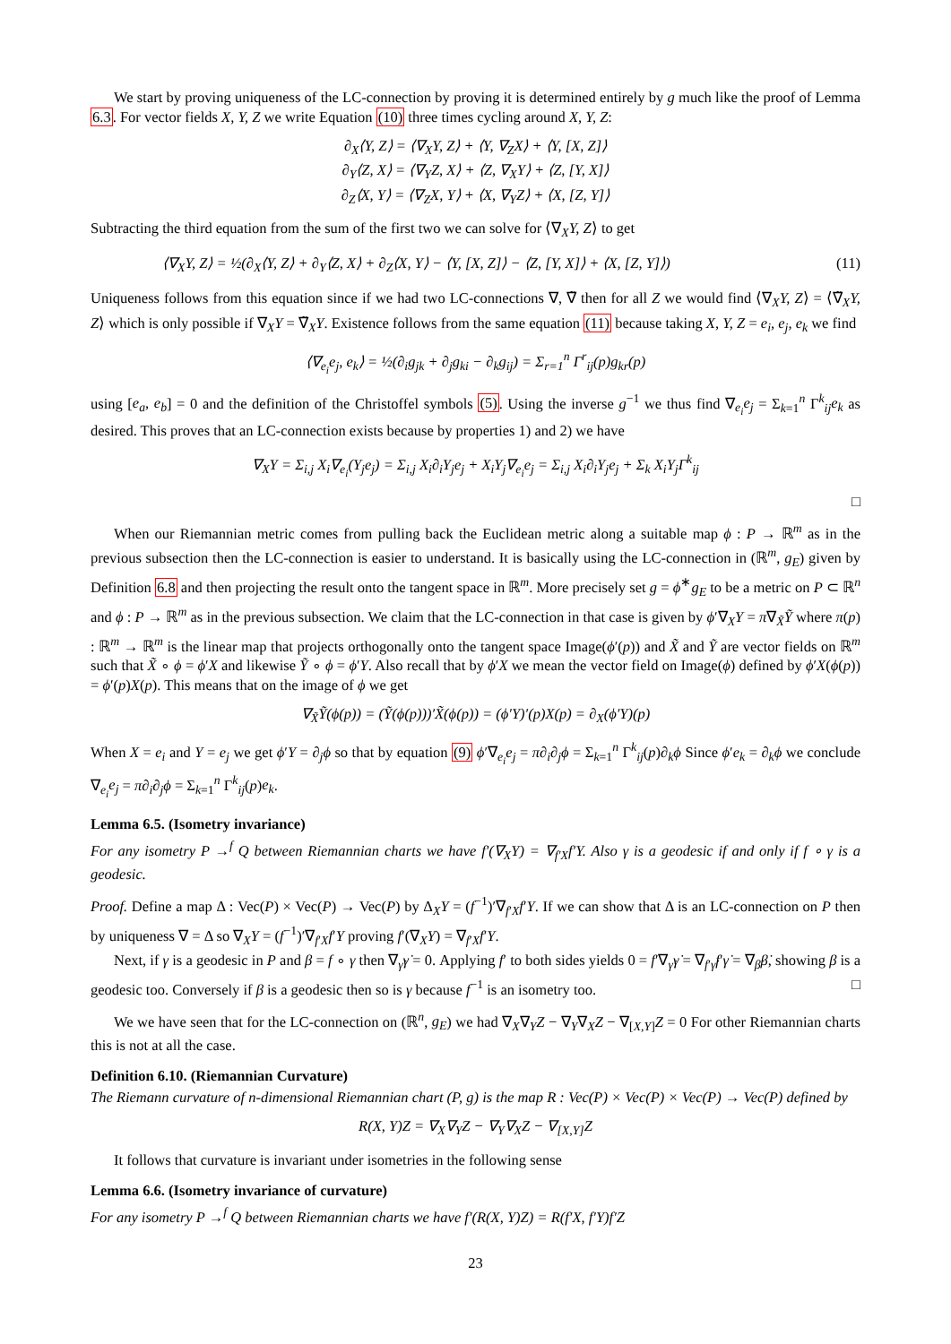We start by proving uniqueness of the LC-connection by proving it is determined entirely by g much like the proof of Lemma 6.3. For vector fields X, Y, Z we write Equation (10) three times cycling around X, Y, Z:
∂<sub>X</sub>⟨Y, Z⟩ = ⟨∇<sub>X</sub>Y, Z⟩ + ⟨Y, ∇<sub>Z</sub>X⟩ + ⟨Y, [X, Z]⟩
∂<sub>Y</sub>⟨Z, X⟩ = ⟨∇<sub>Y</sub>Z, X⟩ + ⟨Z, ∇<sub>X</sub>Y⟩ + ⟨Z, [Y, X]⟩
∂<sub>Z</sub>⟨X, Y⟩ = ⟨∇<sub>Z</sub>X, Y⟩ + ⟨X, ∇<sub>Y</sub>Z⟩ + ⟨X, [Z, Y]⟩
Subtracting the third equation from the sum of the first two we can solve for ⟨∇<sub>X</sub>Y, Z⟩ to get
⟨∇<sub>X</sub>Y, Z⟩ = ½(∂<sub>X</sub>⟨Y, Z⟩ + ∂<sub>Y</sub>⟨Z, X⟩ + ∂<sub>Z</sub>⟨X, Y⟩ − ⟨Y, [X, Z]⟩ − ⟨Z, [Y, X]⟩ + ⟨X, [Z, Y]⟩) (11)
Uniqueness follows from this equation since if we had two LC-connections ∇, ∇̃ then for all Z we would find ⟨∇<sub>X</sub>Y, Z⟩ = ⟨∇̃<sub>X</sub>Y, Z⟩ which is only possible if ∇<sub>X</sub>Y = ∇̃<sub>X</sub>Y. Existence follows from the same equation (11) because taking X, Y, Z = e<sub>i</sub>, e<sub>j</sub>, e<sub>k</sub> we find
⟨∇<sub>e<sub>i</sub></sub>e<sub>j</sub>, e<sub>k</sub>⟩ = ½(∂<sub>i</sub>g<sub>jk</sub> + ∂<sub>j</sub>g<sub>ki</sub> − ∂<sub>k</sub>g<sub>ij</sub>) = Σ<sub>r=1</sub><sup>n</sup> Γ<sup>r</sup><sub>ij</sub>(p)g<sub>kr</sub>(p)
using [e<sub>a</sub>, e<sub>b</sub>] = 0 and the definition of the Christoffel symbols (5). Using the inverse g<sup>−1</sup> we thus find ∇<sub>e<sub>i</sub></sub>e<sub>j</sub> = Σ<sub>k=1</sub><sup>n</sup> Γ<sup>k</sup><sub>ij</sub>e<sub>k</sub> as desired. This proves that an LC-connection exists because by properties 1) and 2) we have
∇<sub>X</sub>Y = Σ<sub>i,j</sub> X<sub>i</sub>∇<sub>e<sub>i</sub></sub>(Y<sub>j</sub>e<sub>j</sub>) = Σ<sub>i,j</sub> X<sub>i</sub>∂<sub>i</sub>Y<sub>j</sub>e<sub>j</sub> + X<sub>i</sub>Y<sub>j</sub>∇<sub>e<sub>i</sub></sub>e<sub>j</sub> = Σ<sub>i,j</sub> X<sub>i</sub>∂<sub>i</sub>Y<sub>j</sub>e<sub>j</sub> + Σ<sub>k</sub> X<sub>i</sub>Y<sub>j</sub>Γ<sup>k</sup><sub>ij</sub>
□
When our Riemannian metric comes from pulling back the Euclidean metric along a suitable map ϕ : P → ℝ<sup>m</sup> as in the previous subsection then the LC-connection is easier to understand. It is basically using the LC-connection in (ℝ<sup>m</sup>, g<sub>E</sub>) given by Definition 6.8 and then projecting the result onto the tangent space in ℝ<sup>m</sup>. More precisely set g = ϕ<sup>∗</sup>g<sub>E</sub> to be a metric on P ⊂ ℝ<sup>n</sup> and ϕ : P → ℝ<sup>m</sup> as in the previous subsection. We claim that the LC-connection in that case is given by ϕ′∇<sub>X</sub>Y = π∇<sub>X̃</sub>Ỹ where π(p) : ℝ<sup>m</sup> → ℝ<sup>m</sup> is the linear map that projects orthogonally onto the tangent space Image(ϕ′(p)) and X̃ and Ỹ are vector fields on ℝ<sup>m</sup> such that X̃ ∘ ϕ = ϕ′X and likewise Ỹ ∘ ϕ = ϕ′Y. Also recall that by ϕ′X we mean the vector field on Image(ϕ) defined by ϕ′X(ϕ(p)) = ϕ′(p)X(p). This means that on the image of ϕ we get
∇<sub>X̃</sub>Ỹ(ϕ(p)) = (Ỹ(ϕ(p)))′X̃(ϕ(p)) = (ϕ′Y)′(p)X(p) = ∂<sub>X</sub>(ϕ′Y)(p)
When X = e<sub>i</sub> and Y = e<sub>j</sub> we get ϕ′Y = ∂<sub>j</sub>ϕ so that by equation (9) ϕ′∇<sub>e<sub>i</sub></sub>e<sub>j</sub> = π∂<sub>i</sub>∂<sub>j</sub>ϕ = Σ<sub>k=1</sub><sup>n</sup> Γ<sup>k</sup><sub>ij</sub>(p)∂<sub>k</sub>ϕ Since ϕ′e<sub>k</sub> = ∂<sub>k</sub>ϕ we conclude ∇<sub>e<sub>i</sub></sub>e<sub>j</sub> = π∂<sub>i</sub>∂<sub>j</sub>ϕ = Σ<sub>k=1</sub><sup>n</sup> Γ<sup>k</sup><sub>ij</sub>(p)e<sub>k</sub>.
Lemma 6.5. (Isometry invariance)
For any isometry P →<sup>f</sup> Q between Riemannian charts we have f′(∇<sub>X</sub>Y) = ∇<sub>f′X</sub>f′Y. Also γ is a geodesic if and only if f ∘ γ is a geodesic.
Proof. Define a map Δ : Vec(P) × Vec(P) → Vec(P) by Δ<sub>X</sub>Y = (f<sup>−1</sup>)′∇<sub>f′X</sub>f′Y. If we can show that Δ is an LC-connection on P then by uniqueness ∇ = Δ so ∇<sub>X</sub>Y = (f<sup>−1</sup>)′∇<sub>f′X</sub>f′Y proving f′(∇<sub>X</sub>Y) = ∇<sub>f′X</sub>f′Y.
Next, if γ is a geodesic in P and β = f ∘ γ then ∇<sub>γ̇</sub>γ̇ = 0. Applying f′ to both sides yields 0 = f′∇<sub>γ̇</sub>γ̇ = ∇<sub>f′γ̇</sub>f′γ̇ = ∇<sub>β̇</sub>β̇, showing β is a geodesic too. Conversely if β is a geodesic then so is γ because f<sup>−1</sup> is an isometry too. □
We we have seen that for the LC-connection on (ℝ<sup>n</sup>, g<sub>E</sub>) we had ∇<sub>X</sub>∇<sub>Y</sub>Z − ∇<sub>Y</sub>∇<sub>X</sub>Z − ∇<sub>[X,Y]</sub>Z = 0 For other Riemannian charts this is not at all the case.
Definition 6.10. (Riemannian Curvature)
The Riemann curvature of n-dimensional Riemannian chart (P, g) is the map R : Vec(P) × Vec(P) × Vec(P) → Vec(P) defined by
R(X, Y)Z = ∇<sub>X</sub>∇<sub>Y</sub>Z − ∇<sub>Y</sub>∇<sub>X</sub>Z − ∇<sub>[X,Y]</sub>Z
It follows that curvature is invariant under isometries in the following sense
Lemma 6.6. (Isometry invariance of curvature)
For any isometry P →<sup>f</sup> Q between Riemannian charts we have f′(R(X, Y)Z) = R(f′X, f′Y)f′Z
23